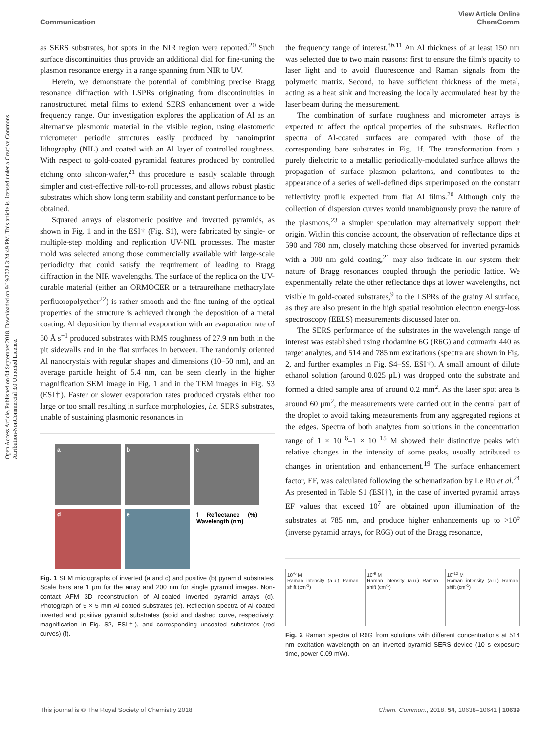Open Access Article. Published on 04 September 2018. Downloaded on 9/19/2024 3:24:49 PM. This article is licensed under a Creative Commons Attribution-NonCommercial 3.0 Unported Licence.
View Article Online
Communication ChemComm
as SERS substrates, hot spots in the NIR region were reported.<sup>20</sup> Such surface discontinuities thus provide an additional dial for fine-tuning the plasmon resonance energy in a range spanning from NIR to UV.
Herein, we demonstrate the potential of combining precise Bragg resonance diffraction with LSPRs originating from discontinuities in nanostructured metal films to extend SERS enhancement over a wide frequency range. Our investigation explores the application of Al as an alternative plasmonic material in the visible region, using elastomeric micrometer periodic structures easily produced by nanoimprint lithography (NIL) and coated with an Al layer of controlled roughness. With respect to gold-coated pyramidal features produced by controlled etching onto silicon-wafer,<sup>21</sup> this procedure is easily scalable through simpler and cost-effective roll-to-roll processes, and allows robust plastic substrates which show long term stability and constant performance to be obtained.
Squared arrays of elastomeric positive and inverted pyramids, as shown in Fig. 1 and in the ESI† (Fig. S1), were fabricated by single- or multiple-step molding and replication UV-NIL processes. The master mold was selected among those commercially available with large-scale periodicity that could satisfy the requirement of leading to Bragg diffraction in the NIR wavelengths. The surface of the replica on the UV-curable material (either an ORMOCER or a tetraurethane methacrylate perfluoropolyether<sup>22</sup>) is rather smooth and the fine tuning of the optical properties of the structure is achieved through the deposition of a metal coating. Al deposition by thermal evaporation with an evaporation rate of 50 Å s<sup>−1</sup> produced substrates with RMS roughness of 27.9 nm both in the pit sidewalls and in the flat surfaces in between. The randomly oriented Al nanocrystals with regular shapes and dimensions (10–50 nm), and an average particle height of 5.4 nm, can be seen clearly in the higher magnification SEM image in Fig. 1 and in the TEM images in Fig. S3 (ESI†). Faster or slower evaporation rates produced crystals either too large or too small resulting in surface morphologies, i.e. SERS substrates, unable of sustaining plasmonic resonances in
a
b
c
d
e
f Reflectance (%) Wavelength (nm)
Fig. 1 SEM micrographs of inverted (a and c) and positive (b) pyramid substrates. Scale bars are 1 μm for the array and 200 nm for single pyramid images. Non-contact AFM 3D reconstruction of Al-coated inverted pyramid arrays (d). Photograph of 5 × 5 mm Al-coated substrates (e). Reflection spectra of Al-coated inverted and positive pyramid substrates (solid and dashed curve, respectively; magnification in Fig. S2, ESI†), and corresponding uncoated substrates (red curves) (f).
the frequency range of interest.<sup>8b,11</sup> An Al thickness of at least 150 nm was selected due to two main reasons: first to ensure the film's opacity to laser light and to avoid fluorescence and Raman signals from the polymeric matrix. Second, to have sufficient thickness of the metal, acting as a heat sink and increasing the locally accumulated heat by the laser beam during the measurement.
The combination of surface roughness and micrometer arrays is expected to affect the optical properties of the substrates. Reflection spectra of Al-coated surfaces are compared with those of the corresponding bare substrates in Fig. 1f. The transformation from a purely dielectric to a metallic periodically-modulated surface allows the propagation of surface plasmon polaritons, and contributes to the appearance of a series of well-defined dips superimposed on the constant reflectivity profile expected from flat Al films.<sup>20</sup> Although only the collection of dispersion curves would unambiguously prove the nature of the plasmons,<sup>23</sup> a simpler speculation may alternatively support their origin. Within this concise account, the observation of reflectance dips at 590 and 780 nm, closely matching those observed for inverted pyramids with a 300 nm gold coating,<sup>21</sup> may also indicate in our system their nature of Bragg resonances coupled through the periodic lattice. We experimentally relate the other reflectance dips at lower wavelengths, not visible in gold-coated substrates,<sup>9</sup> to the LSPRs of the grainy Al surface, as they are also present in the high spatial resolution electron energy-loss spectroscopy (EELS) measurements discussed later on.
The SERS performance of the substrates in the wavelength range of interest was established using rhodamine 6G (R6G) and coumarin 440 as target analytes, and 514 and 785 nm excitations (spectra are shown in Fig. 2, and further examples in Fig. S4–S9, ESI†). A small amount of dilute ethanol solution (around 0.025 μL) was dropped onto the substrate and formed a dried sample area of around 0.2 mm<sup>2</sup>. As the laser spot area is around 60 μm<sup>2</sup>, the measurements were carried out in the central part of the droplet to avoid taking measurements from any aggregated regions at the edges. Spectra of both analytes from solutions in the concentration range of 1 × 10<sup>−6</sup>–1 × 10<sup>−15</sup> M showed their distinctive peaks with relative changes in the intensity of some peaks, usually attributed to changes in orientation and enhancement.<sup>19</sup> The surface enhancement factor, EF, was calculated following the schematization by Le Ru et al.<sup>24</sup> As presented in Table S1 (ESI†), in the case of inverted pyramid arrays EF values that exceed 10<sup>7</sup> are obtained upon illumination of the substrates at 785 nm, and produce higher enhancements up to >10<sup>9</sup> (inverse pyramid arrays, for R6G) out of the Bragg resonance,
10<sup>-6</sup> M
Raman intensity (a.u.) Raman shift (cm<sup>-1</sup>)
10<sup>-9</sup> M
Raman intensity (a.u.) Raman shift (cm<sup>-1</sup>)
10<sup>-12</sup> M
Raman intensity (a.u.) Raman shift (cm<sup>-1</sup>)
Fig. 2 Raman spectra of R6G from solutions with different concentrations at 514 nm excitation wavelength on an inverted pyramid SERS device (10 s exposure time, power 0.09 mW).
This journal is © The Royal Society of Chemistry 2018 Chem. Commun., 2018, 54, 10638–10641 | 10639